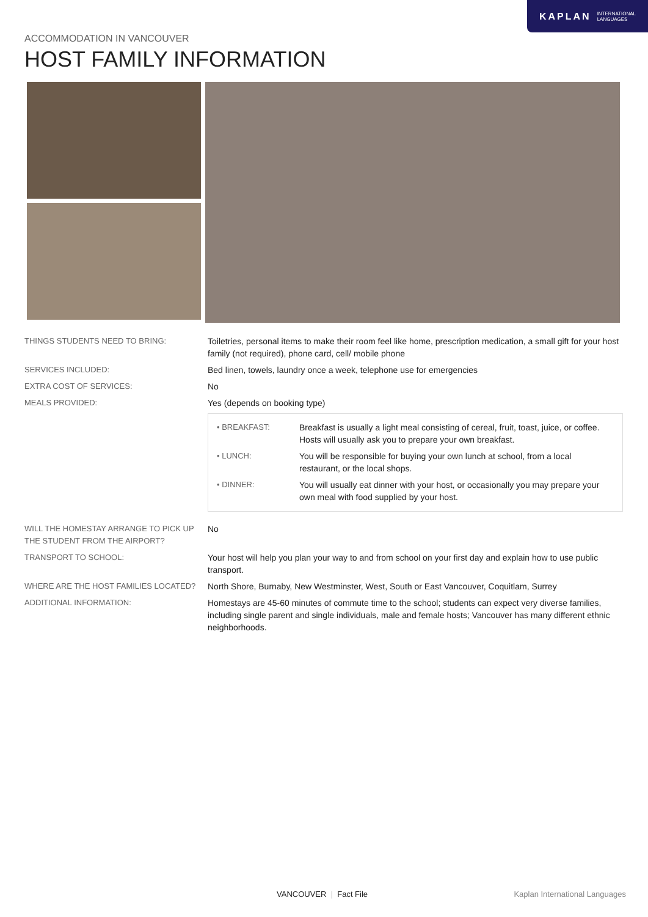KAPLAN INTERNATIONAL
LANGUAGES
ACCOMMODATION IN VANCOUVER
HOST FAMILY INFORMATION
| THINGS STUDENTS NEED TO BRING: | Toiletries, personal items to make their room feel like home, prescription medication, a small gift for your host family (not required), phone card, cell/ mobile phone |
| SERVICES INCLUDED: | Bed linen, towels, laundry once a week, telephone use for emergencies |
| EXTRA COST OF SERVICES: | No |
| MEALS PROVIDED: | Yes (depends on booking type) |
| | / • BREAKFAST: / Breakfast is usually a light meal consisting of cereal, fruit, toast, juice, or coffee. Hosts will usually ask you to prepare your own breakfast. / / • LUNCH: / You will be responsible for buying your own lunch at school, from a local restaurant, or the local shops. / / • DINNER: / You will usually eat dinner with your host, or occasionally you may prepare your own meal with food supplied by your host. / |
| WILL THE HOMESTAY ARRANGE TO PICK UP THE STUDENT FROM THE AIRPORT? | No |
| TRANSPORT TO SCHOOL: | Your host will help you plan your way to and from school on your first day and explain how to use public transport. |
| WHERE ARE THE HOST FAMILIES LOCATED? | North Shore, Burnaby, New Westminster, West, South or East Vancouver, Coquitlam, Surrey |
| ADDITIONAL INFORMATION: | Homestays are 45-60 minutes of commute time to the school; students can expect very diverse families, including single parent and single individuals, male and female hosts; Vancouver has many different ethnic neighborhoods. |
VANCOUVER | Fact File Kaplan International Languages